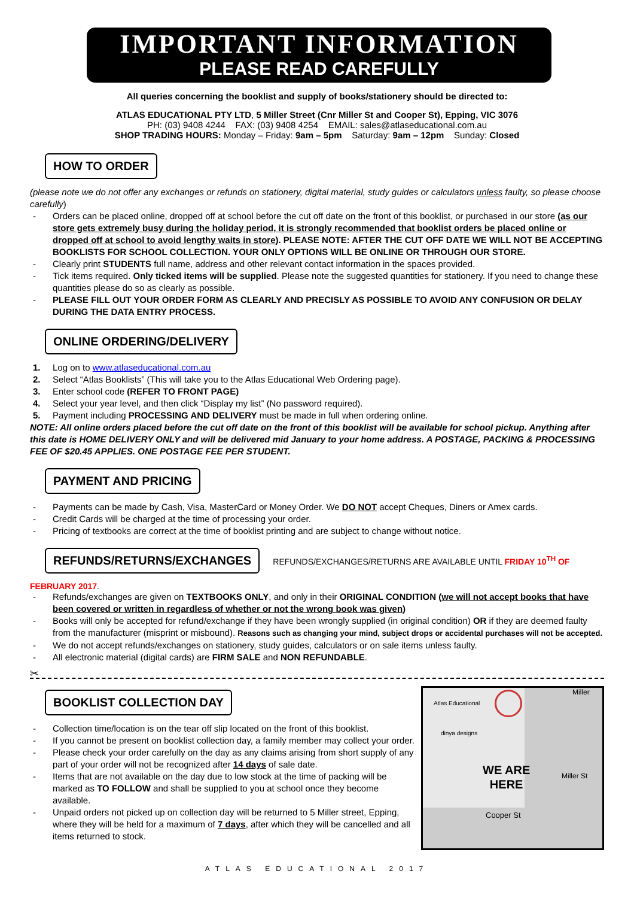IMPORTANT INFORMATION
PLEASE READ CAREFULLY
All queries concerning the booklist and supply of books/stationery should be directed to:
ATLAS EDUCATIONAL PTY LTD, 5 Miller Street (Cnr Miller St and Cooper St), Epping, VIC 3076
PH: (03) 9408 4244 FAX: (03) 9408 4254 EMAIL: sales@atlaseducational.com.au
SHOP TRADING HOURS: Monday – Friday: 9am – 5pm Saturday: 9am – 12pm Sunday: Closed
HOW TO ORDER
(please note we do not offer any exchanges or refunds on stationery, digital material, study guides or calculators unless faulty, so please choose carefully)
- Orders can be placed online, dropped off at school before the cut off date on the front of this booklist, or purchased in our store (as our store gets extremely busy during the holiday period, it is strongly recommended that booklist orders be placed online or dropped off at school to avoid lengthy waits in store). PLEASE NOTE: AFTER THE CUT OFF DATE WE WILL NOT BE ACCEPTING BOOKLISTS FOR SCHOOL COLLECTION. YOUR ONLY OPTIONS WILL BE ONLINE OR THROUGH OUR STORE.
- Clearly print STUDENTS full name, address and other relevant contact information in the spaces provided.
- Tick items required. Only ticked items will be supplied. Please note the suggested quantities for stationery. If you need to change these quantities please do so as clearly as possible.
- PLEASE FILL OUT YOUR ORDER FORM AS CLEARLY AND PRECISLY AS POSSIBLE TO AVOID ANY CONFUSION OR DELAY DURING THE DATA ENTRY PROCESS.
ONLINE ORDERING/DELIVERY
1. Log on to www.atlaseducational.com.au
2. Select “Atlas Booklists” (This will take you to the Atlas Educational Web Ordering page).
3. Enter school code (REFER TO FRONT PAGE)
4. Select your year level, and then click “Display my list” (No password required).
5. Payment including PROCESSING AND DELIVERY must be made in full when ordering online.
NOTE: All online orders placed before the cut off date on the front of this booklist will be available for school pickup. Anything after this date is HOME DELIVERY ONLY and will be delivered mid January to your home address. A POSTAGE, PACKING & PROCESSING FEE OF $20.45 APPLIES. ONE POSTAGE FEE PER STUDENT.
PAYMENT AND PRICING
- Payments can be made by Cash, Visa, MasterCard or Money Order. We DO NOT accept Cheques, Diners or Amex cards.
- Credit Cards will be charged at the time of processing your order.
- Pricing of textbooks are correct at the time of booklist printing and are subject to change without notice.
REFUNDS/RETURNS/EXCHANGES
REFUNDS/EXCHANGES/RETURNS ARE AVAILABLE UNTIL FRIDAY 10<sup>TH</sup> OF FEBRUARY 2017.
- Refunds/exchanges are given on TEXTBOOKS ONLY, and only in their ORIGINAL CONDITION (we will not accept books that have been covered or written in regardless of whether or not the wrong book was given)
- Books will only be accepted for refund/exchange if they have been wrongly supplied (in original condition) OR if they are deemed faulty from the manufacturer (misprint or misbound). Reasons such as changing your mind, subject drops or accidental purchases will not be accepted.
- We do not accept refunds/exchanges on stationery, study guides, calculators or on sale items unless faulty.
- All electronic material (digital cards) are FIRM SALE and NON REFUNDABLE.
✂
BOOKLIST COLLECTION DAY
- Collection time/location is on the tear off slip located on the front of this booklist.
- If you cannot be present on booklist collection day, a family member may collect your order.
- Please check your order carefully on the day as any claims arising from short supply of any part of your order will not be recognized after 14 days of sale date.
- Items that are not available on the day due to low stock at the time of packing will be marked as TO FOLLOW and shall be supplied to you at school once they become available.
- Unpaid orders not picked up on collection day will be returned to 5 Miller street, Epping, where they will be held for a maximum of 7 days, after which they will be cancelled and all items returned to stock.
Atlas Educational
dinya designs
WE ARE
HERE
Miller
Miller St
Cooper St
ATLAS EDUCATIONAL 2017